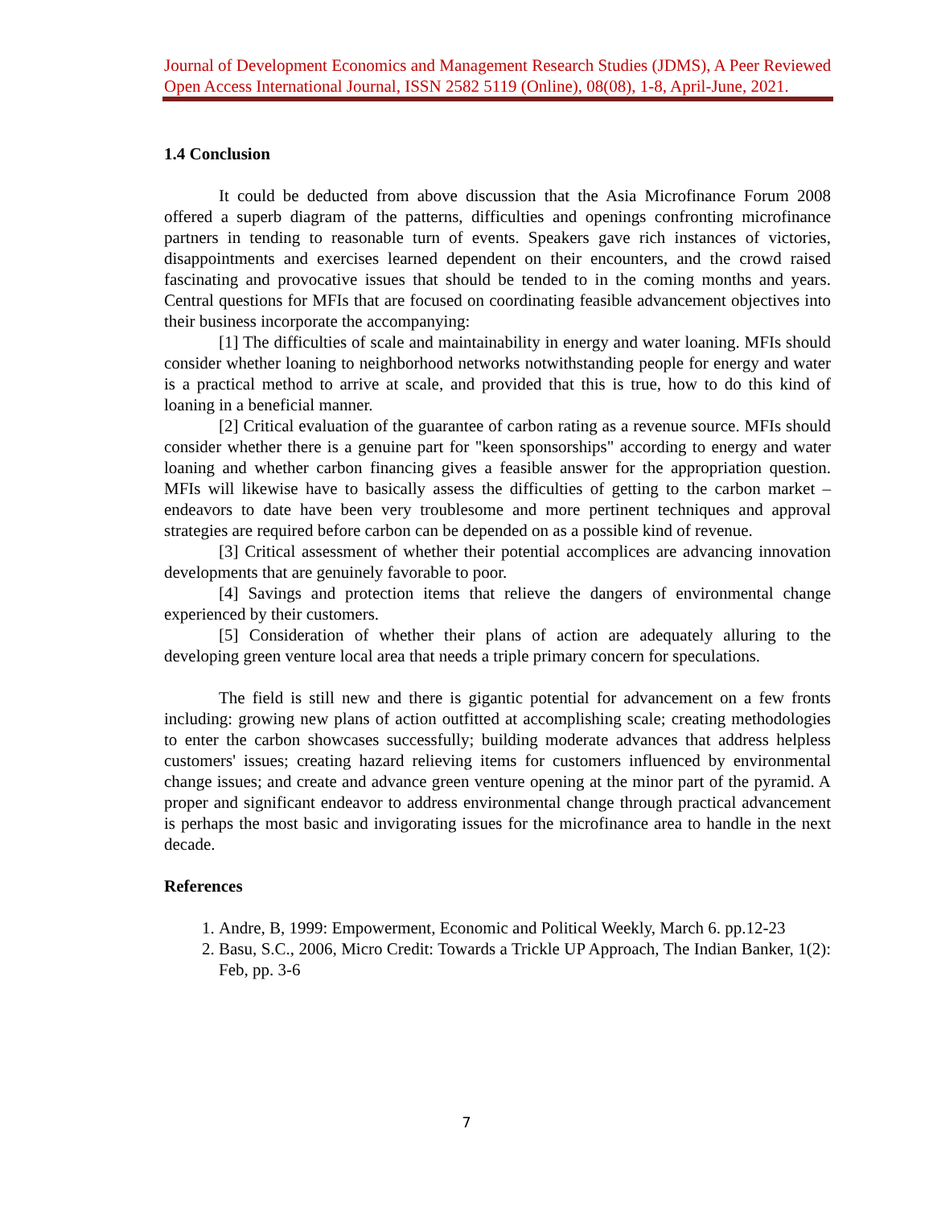Journal of Development Economics and Management Research Studies (JDMS), A Peer Reviewed Open Access International Journal, ISSN 2582 5119 (Online), 08(08), 1-8, April-June, 2021.
1.4 Conclusion
It could be deducted from above discussion that the Asia Microfinance Forum 2008 offered a superb diagram of the patterns, difficulties and openings confronting microfinance partners in tending to reasonable turn of events. Speakers gave rich instances of victories, disappointments and exercises learned dependent on their encounters, and the crowd raised fascinating and provocative issues that should be tended to in the coming months and years. Central questions for MFIs that are focused on coordinating feasible advancement objectives into their business incorporate the accompanying:
[1] The difficulties of scale and maintainability in energy and water loaning. MFIs should consider whether loaning to neighborhood networks notwithstanding people for energy and water is a practical method to arrive at scale, and provided that this is true, how to do this kind of loaning in a beneficial manner.
[2] Critical evaluation of the guarantee of carbon rating as a revenue source. MFIs should consider whether there is a genuine part for "keen sponsorships" according to energy and water loaning and whether carbon financing gives a feasible answer for the appropriation question. MFIs will likewise have to basically assess the difficulties of getting to the carbon market – endeavors to date have been very troublesome and more pertinent techniques and approval strategies are required before carbon can be depended on as a possible kind of revenue.
[3] Critical assessment of whether their potential accomplices are advancing innovation developments that are genuinely favorable to poor.
[4] Savings and protection items that relieve the dangers of environmental change experienced by their customers.
[5] Consideration of whether their plans of action are adequately alluring to the developing green venture local area that needs a triple primary concern for speculations.
The field is still new and there is gigantic potential for advancement on a few fronts including: growing new plans of action outfitted at accomplishing scale; creating methodologies to enter the carbon showcases successfully; building moderate advances that address helpless customers' issues; creating hazard relieving items for customers influenced by environmental change issues; and create and advance green venture opening at the minor part of the pyramid. A proper and significant endeavor to address environmental change through practical advancement is perhaps the most basic and invigorating issues for the microfinance area to handle in the next decade.
References
1. Andre, B, 1999: Empowerment, Economic and Political Weekly, March 6. pp.12-23
2. Basu, S.C., 2006, Micro Credit: Towards a Trickle UP Approach, The Indian Banker, 1(2): Feb, pp. 3-6
7